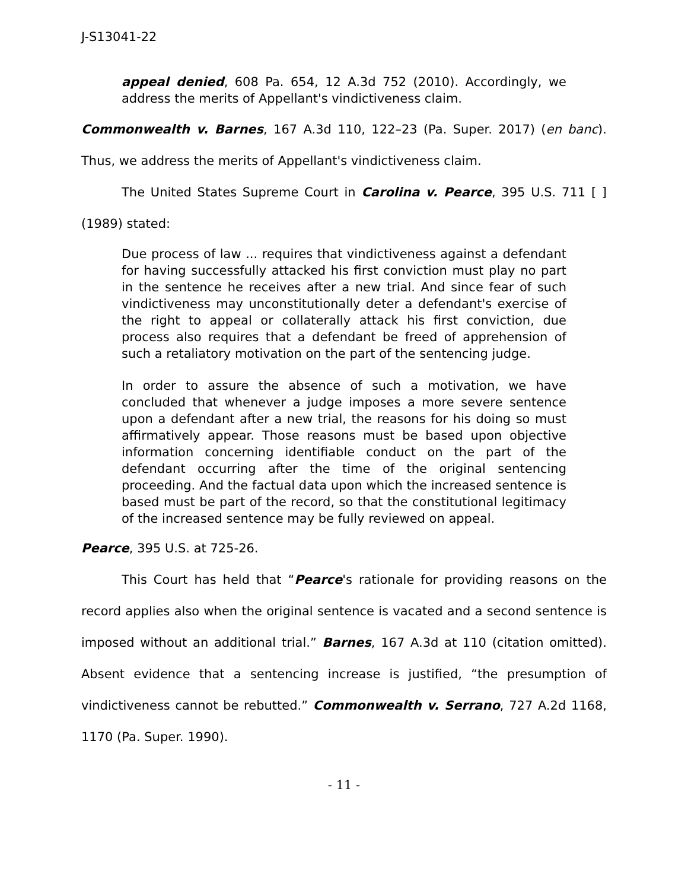J-S13041-22
appeal denied, 608 Pa. 654, 12 A.3d 752 (2010). Accordingly, we address the merits of Appellant's vindictiveness claim.
Commonwealth v. Barnes, 167 A.3d 110, 122–23 (Pa. Super. 2017) (en banc). Thus, we address the merits of Appellant's vindictiveness claim.
The United States Supreme Court in Carolina v. Pearce, 395 U.S. 711 [ ] (1989) stated:
Due process of law ... requires that vindictiveness against a defendant for having successfully attacked his first conviction must play no part in the sentence he receives after a new trial. And since fear of such vindictiveness may unconstitutionally deter a defendant's exercise of the right to appeal or collaterally attack his first conviction, due process also requires that a defendant be freed of apprehension of such a retaliatory motivation on the part of the sentencing judge.
In order to assure the absence of such a motivation, we have concluded that whenever a judge imposes a more severe sentence upon a defendant after a new trial, the reasons for his doing so must affirmatively appear. Those reasons must be based upon objective information concerning identifiable conduct on the part of the defendant occurring after the time of the original sentencing proceeding. And the factual data upon which the increased sentence is based must be part of the record, so that the constitutional legitimacy of the increased sentence may be fully reviewed on appeal.
Pearce, 395 U.S. at 725-26.
This Court has held that “Pearce's rationale for providing reasons on the record applies also when the original sentence is vacated and a second sentence is imposed without an additional trial.” Barnes, 167 A.3d at 110 (citation omitted). Absent evidence that a sentencing increase is justified, “the presumption of vindictiveness cannot be rebutted.” Commonwealth v. Serrano, 727 A.2d 1168, 1170 (Pa. Super. 1990).
- 11 -